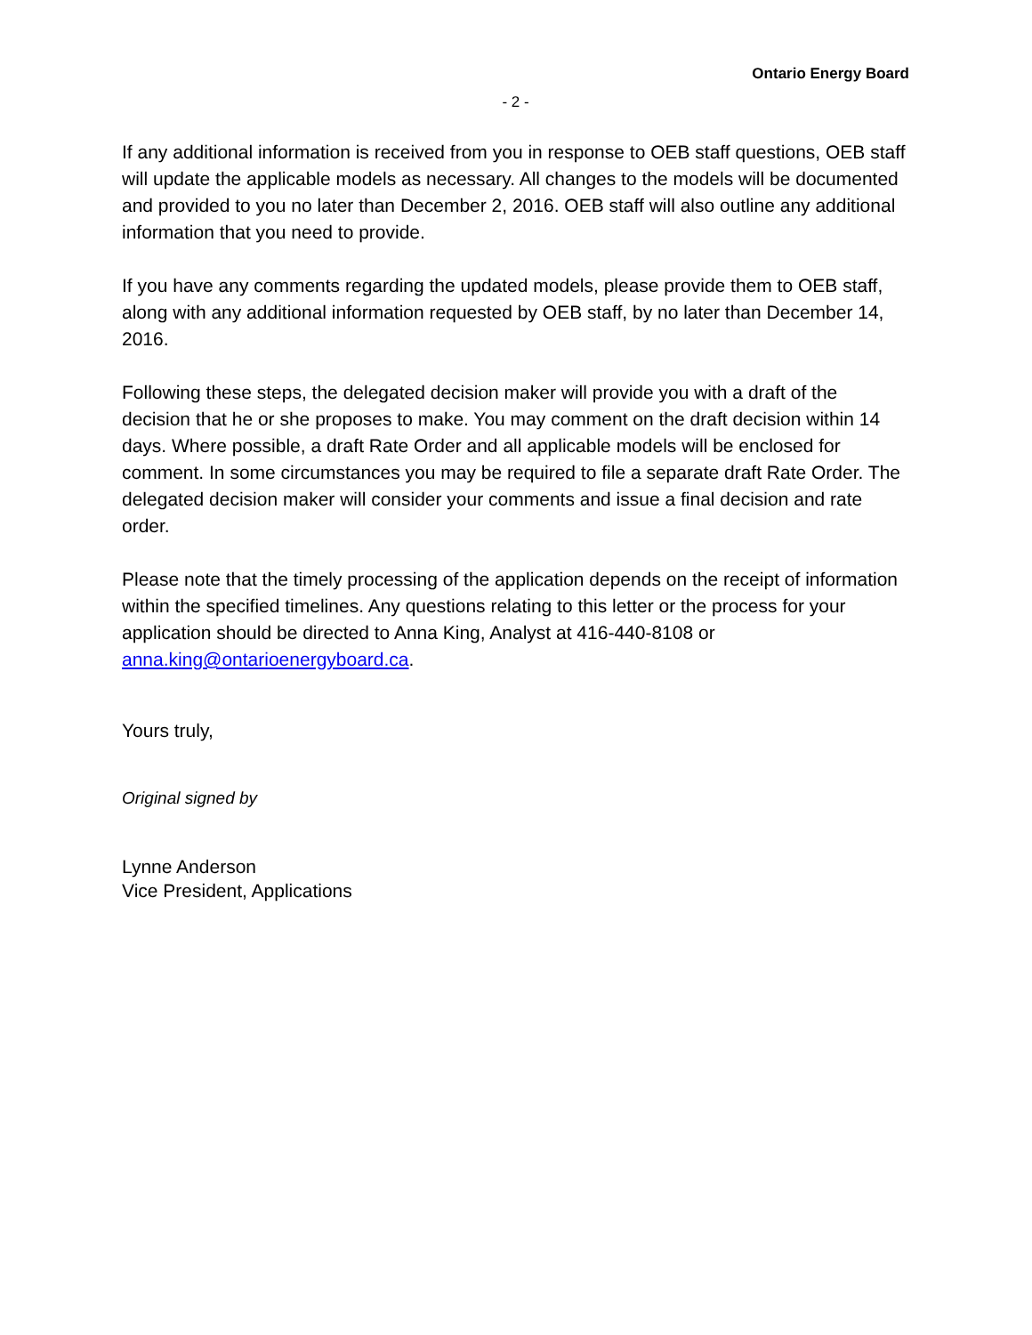Ontario Energy Board
- 2 -
If any additional information is received from you in response to OEB staff questions, OEB staff will update the applicable models as necessary. All changes to the models will be documented and provided to you no later than December 2, 2016. OEB staff will also outline any additional information that you need to provide.
If you have any comments regarding the updated models, please provide them to OEB staff, along with any additional information requested by OEB staff, by no later than December 14, 2016.
Following these steps, the delegated decision maker will provide you with a draft of the decision that he or she proposes to make. You may comment on the draft decision within 14 days. Where possible, a draft Rate Order and all applicable models will be enclosed for comment. In some circumstances you may be required to file a separate draft Rate Order. The delegated decision maker will consider your comments and issue a final decision and rate order.
Please note that the timely processing of the application depends on the receipt of information within the specified timelines. Any questions relating to this letter or the process for your application should be directed to Anna King, Analyst at 416-440-8108 or anna.king@ontarioenergyboard.ca.
Yours truly,
Original signed by
Lynne Anderson
Vice President, Applications